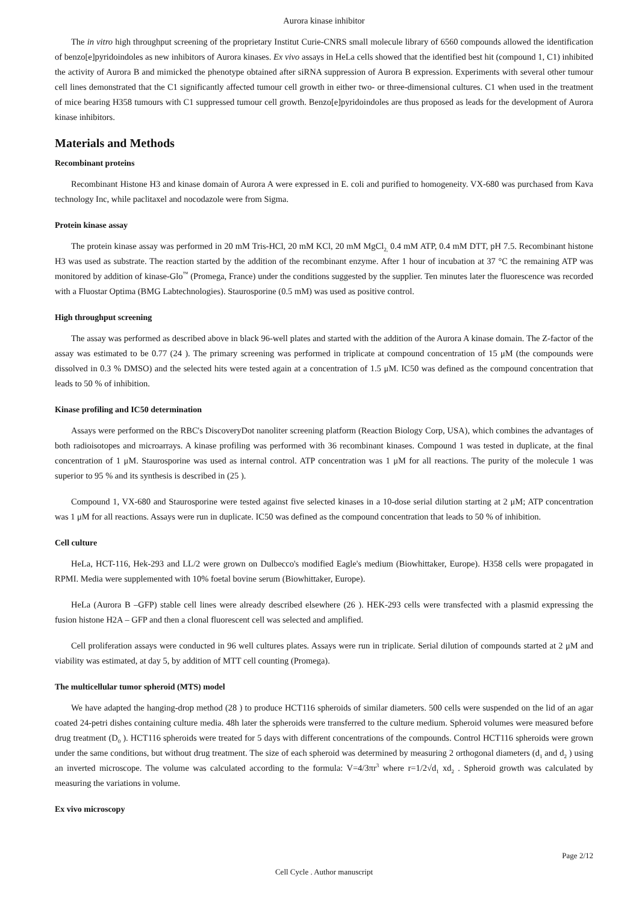Aurora kinase inhibitor
The in vitro high throughput screening of the proprietary Institut Curie-CNRS small molecule library of 6560 compounds allowed the identification of benzo[e]pyridoindoles as new inhibitors of Aurora kinases. Ex vivo assays in HeLa cells showed that the identified best hit (compound 1, C1) inhibited the activity of Aurora B and mimicked the phenotype obtained after siRNA suppression of Aurora B expression. Experiments with several other tumour cell lines demonstrated that the C1 significantly affected tumour cell growth in either two- or three-dimensional cultures. C1 when used in the treatment of mice bearing H358 tumours with C1 suppressed tumour cell growth. Benzo[e]pyridoindoles are thus proposed as leads for the development of Aurora kinase inhibitors.
Materials and Methods
Recombinant proteins
Recombinant Histone H3 and kinase domain of Aurora A were expressed in E. coli and purified to homogeneity. VX-680 was purchased from Kava technology Inc, while paclitaxel and nocodazole were from Sigma.
Protein kinase assay
The protein kinase assay was performed in 20 mM Tris-HCl, 20 mM KCl, 20 mM MgCl<sub>2,</sub> 0.4 mM ATP, 0.4 mM DTT, pH 7.5. Recombinant histone H3 was used as substrate. The reaction started by the addition of the recombinant enzyme. After 1 hour of incubation at 37 °C the remaining ATP was monitored by addition of kinase-Glo<sup>™</sup> (Promega, France) under the conditions suggested by the supplier. Ten minutes later the fluorescence was recorded with a Fluostar Optima (BMG Labtechnologies). Staurosporine (0.5 mM) was used as positive control.
High throughput screening
The assay was performed as described above in black 96-well plates and started with the addition of the Aurora A kinase domain. The Z-factor of the assay was estimated to be 0.77 (24 ). The primary screening was performed in triplicate at compound concentration of 15 μM (the compounds were dissolved in 0.3 % DMSO) and the selected hits were tested again at a concentration of 1.5 μM. IC50 was defined as the compound concentration that leads to 50 % of inhibition.
Kinase profiling and IC50 determination
Assays were performed on the RBC's DiscoveryDot nanoliter screening platform (Reaction Biology Corp, USA), which combines the advantages of both radioisotopes and microarrays. A kinase profiling was performed with 36 recombinant kinases. Compound 1 was tested in duplicate, at the final concentration of 1 μM. Staurosporine was used as internal control. ATP concentration was 1 μM for all reactions. The purity of the molecule 1 was superior to 95 % and its synthesis is described in (25 ).
Compound 1, VX-680 and Staurosporine were tested against five selected kinases in a 10-dose serial dilution starting at 2 μM; ATP concentration was 1 μM for all reactions. Assays were run in duplicate. IC50 was defined as the compound concentration that leads to 50 % of inhibition.
Cell culture
HeLa, HCT-116, Hek-293 and LL/2 were grown on Dulbecco's modified Eagle's medium (Biowhittaker, Europe). H358 cells were propagated in RPMI. Media were supplemented with 10% foetal bovine serum (Biowhittaker, Europe).
HeLa (Aurora B –GFP) stable cell lines were already described elsewhere (26 ). HEK-293 cells were transfected with a plasmid expressing the fusion histone H2A – GFP and then a clonal fluorescent cell was selected and amplified.
Cell proliferation assays were conducted in 96 well cultures plates. Assays were run in triplicate. Serial dilution of compounds started at 2 μM and viability was estimated, at day 5, by addition of MTT cell counting (Promega).
The multicellular tumor spheroid (MTS) model
We have adapted the hanging-drop method (28 ) to produce HCT116 spheroids of similar diameters. 500 cells were suspended on the lid of an agar coated 24-petri dishes containing culture media. 48h later the spheroids were transferred to the culture medium. Spheroid volumes were measured before drug treatment (D<sub>0</sub> ). HCT116 spheroids were treated for 5 days with different concentrations of the compounds. Control HCT116 spheroids were grown under the same conditions, but without drug treatment. The size of each spheroid was determined by measuring 2 orthogonal diameters (d<sub>1</sub> and d<sub>2</sub> ) using an inverted microscope. The volume was calculated according to the formula: V=4/3πr<sup>3</sup> where r=1/2√d<sub>1</sub> xd<sub>2</sub> . Spheroid growth was calculated by measuring the variations in volume.
Ex vivo microscopy
Page 2/12
Cell Cycle . Author manuscript